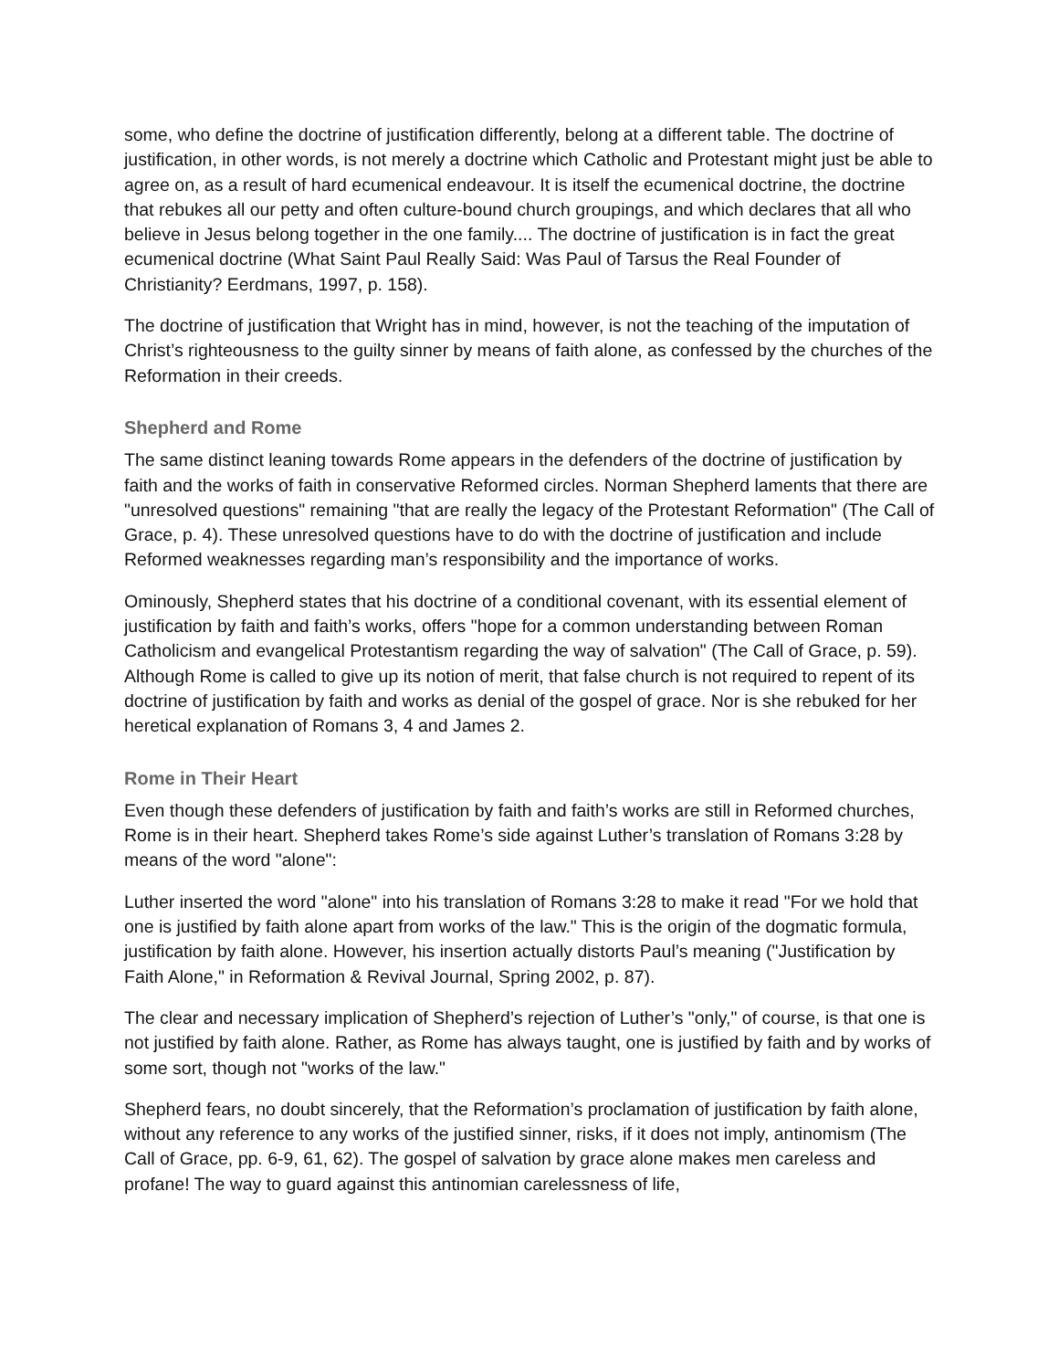some, who define the doctrine of justification differently, belong at a different table. The doctrine of justification, in other words, is not merely a doctrine which Catholic and Protestant might just be able to agree on, as a result of hard ecumenical endeavour. It is itself the ecumenical doctrine, the doctrine that rebukes all our petty and often culture-bound church groupings, and which declares that all who believe in Jesus belong together in the one family.... The doctrine of justification is in fact the great ecumenical doctrine (What Saint Paul Really Said: Was Paul of Tarsus the Real Founder of Christianity? Eerdmans, 1997, p. 158).
The doctrine of justification that Wright has in mind, however, is not the teaching of the imputation of Christ’s righteousness to the guilty sinner by means of faith alone, as confessed by the churches of the Reformation in their creeds.
Shepherd and Rome
The same distinct leaning towards Rome appears in the defenders of the doctrine of justification by faith and the works of faith in conservative Reformed circles. Norman Shepherd laments that there are "unresolved questions" remaining "that are really the legacy of the Protestant Reformation" (The Call of Grace, p. 4). These unresolved questions have to do with the doctrine of justification and include Reformed weaknesses regarding man’s responsibility and the importance of works.
Ominously, Shepherd states that his doctrine of a conditional covenant, with its essential element of justification by faith and faith’s works, offers "hope for a common understanding between Roman Catholicism and evangelical Protestantism regarding the way of salvation" (The Call of Grace, p. 59). Although Rome is called to give up its notion of merit, that false church is not required to repent of its doctrine of justification by faith and works as denial of the gospel of grace. Nor is she rebuked for her heretical explanation of Romans 3, 4 and James 2.
Rome in Their Heart
Even though these defenders of justification by faith and faith’s works are still in Reformed churches, Rome is in their heart. Shepherd takes Rome’s side against Luther’s translation of Romans 3:28 by means of the word "alone":
Luther inserted the word "alone" into his translation of Romans 3:28 to make it read "For we hold that one is justified by faith alone apart from works of the law." This is the origin of the dogmatic formula, justification by faith alone. However, his insertion actually distorts Paul’s meaning ("Justification by Faith Alone," in Reformation & Revival Journal, Spring 2002, p. 87).
The clear and necessary implication of Shepherd’s rejection of Luther’s "only," of course, is that one is not justified by faith alone. Rather, as Rome has always taught, one is justified by faith and by works of some sort, though not "works of the law."
Shepherd fears, no doubt sincerely, that the Reformation’s proclamation of justification by faith alone, without any reference to any works of the justified sinner, risks, if it does not imply, antinomism (The Call of Grace, pp. 6-9, 61, 62). The gospel of salvation by grace alone makes men careless and profane! The way to guard against this antinomian carelessness of life,